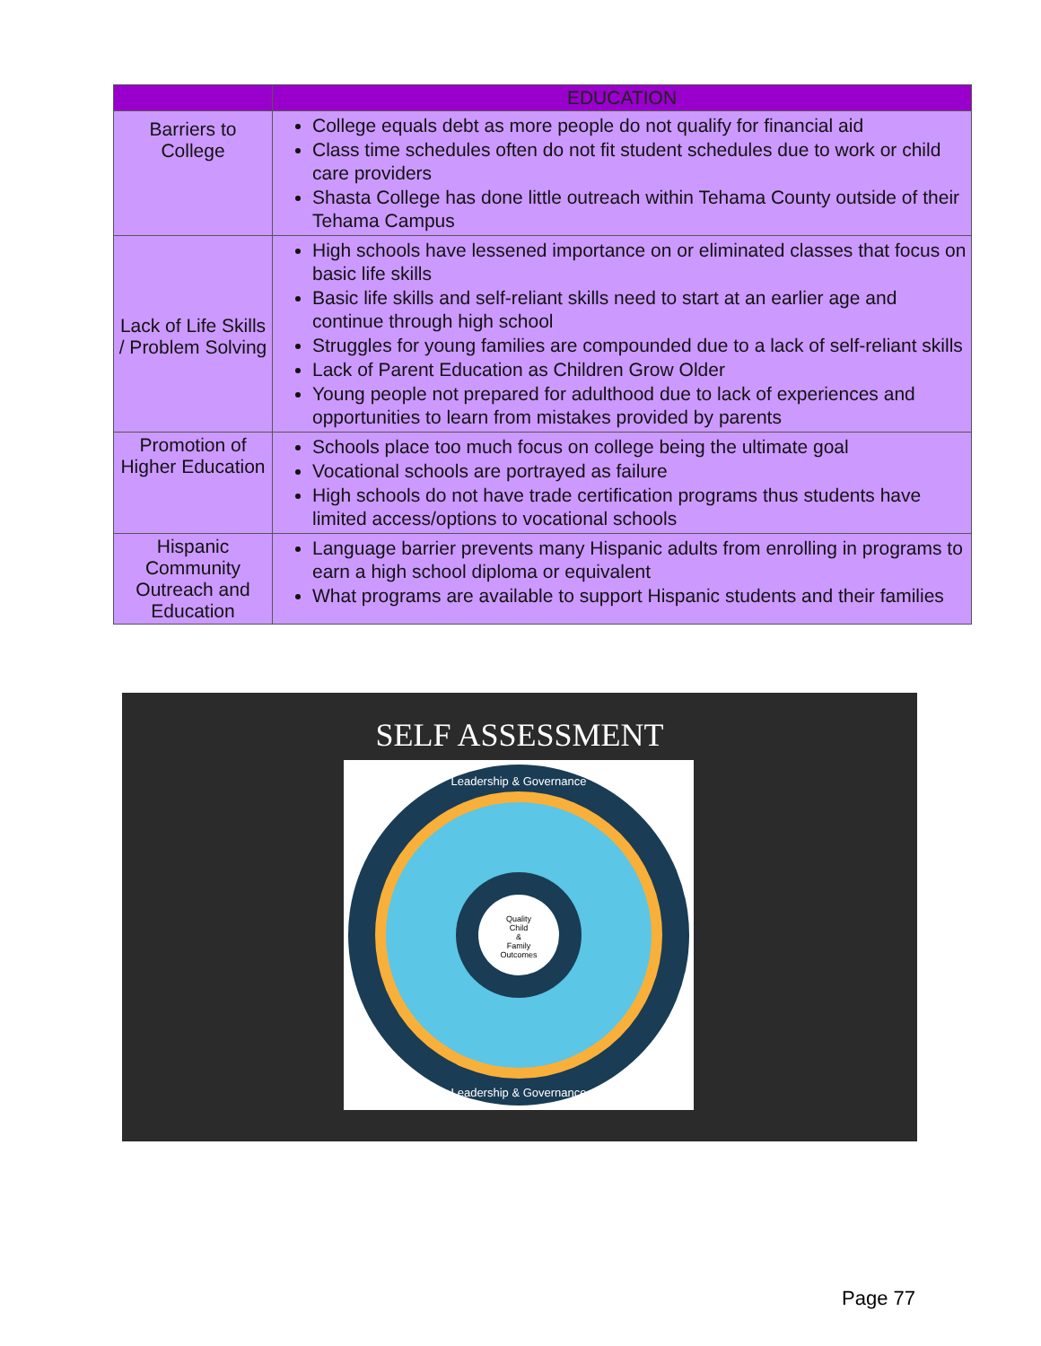| | EDUCATION |
| --- | --- |
| Barriers to College | College equals debt as more people do not qualify for financial aid Class time schedules often do not fit student schedules due to work or child care providers Shasta College has done little outreach within Tehama County outside of their Tehama Campus |
| Lack of Life Skills / Problem Solving | High schools have lessened importance on or eliminated classes that focus on basic life skills Basic life skills and self-reliant skills need to start at an earlier age and continue through high school Struggles for young families are compounded due to a lack of self-reliant skills Lack of Parent Education as Children Grow Older Young people not prepared for adulthood due to lack of experiences and opportunities to learn from mistakes provided by parents |
| Promotion of Higher Education | Schools place too much focus on college being the ultimate goal Vocational schools are portrayed as failure High schools do not have trade certification programs thus students have limited access/options to vocational schools |
| Hispanic Community Outreach and Education | Language barrier prevents many Hispanic adults from enrolling in programs to earn a high school diploma or equivalent What programs are available to support Hispanic students and their families |
SELF ASSESSMENT
Leadership & Governance
Leadership & Governance
Quality
Child
&
Family
Outcomes
Page 77